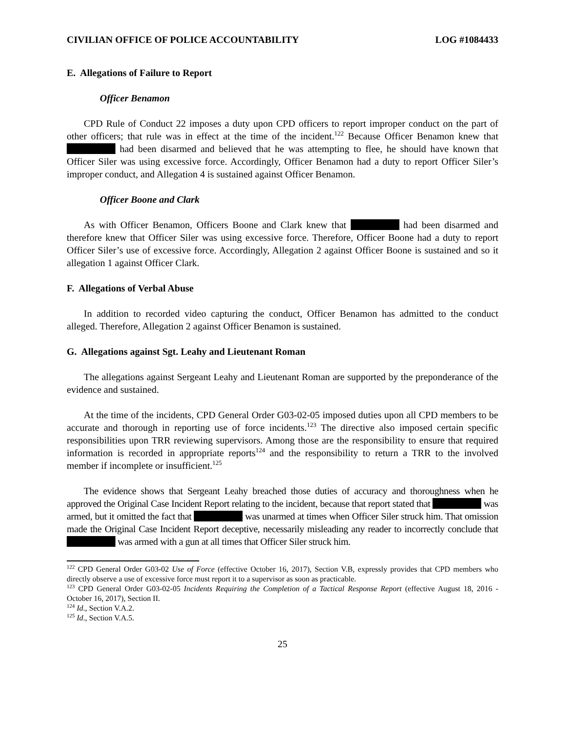CIVILIAN OFFICE OF POLICE ACCOUNTABILITY LOG #1084433
E. Allegations of Failure to Report
Officer Benamon
CPD Rule of Conduct 22 imposes a duty upon CPD officers to report improper conduct on the part of other officers; that rule was in effect at the time of the incident.<sup>122</sup> Because Officer Benamon knew that had been disarmed and believed that he was attempting to flee, he should have known that Officer Siler was using excessive force. Accordingly, Officer Benamon had a duty to report Officer Siler’s improper conduct, and Allegation 4 is sustained against Officer Benamon.
Officer Boone and Clark
As with Officer Benamon, Officers Boone and Clark knew that had been disarmed and therefore knew that Officer Siler was using excessive force. Therefore, Officer Boone had a duty to report Officer Siler’s use of excessive force. Accordingly, Allegation 2 against Officer Boone is sustained and so it allegation 1 against Officer Clark.
F. Allegations of Verbal Abuse
In addition to recorded video capturing the conduct, Officer Benamon has admitted to the conduct alleged. Therefore, Allegation 2 against Officer Benamon is sustained.
G. Allegations against Sgt. Leahy and Lieutenant Roman
The allegations against Sergeant Leahy and Lieutenant Roman are supported by the preponderance of the evidence and sustained.
At the time of the incidents, CPD General Order G03-02-05 imposed duties upon all CPD members to be accurate and thorough in reporting use of force incidents.<sup>123</sup> The directive also imposed certain specific responsibilities upon TRR reviewing supervisors. Among those are the responsibility to ensure that required information is recorded in appropriate reports<sup>124</sup> and the responsibility to return a TRR to the involved member if incomplete or insufficient.<sup>125</sup>
The evidence shows that Sergeant Leahy breached those duties of accuracy and thoroughness when he approved the Original Case Incident Report relating to the incident, because that report stated that was armed, but it omitted the fact that was unarmed at times when Officer Siler struck him. That omission made the Original Case Incident Report deceptive, necessarily misleading any reader to incorrectly conclude that was armed with a gun at all times that Officer Siler struck him.
<sup>122</sup> CPD General Order G03-02 Use of Force (effective October 16, 2017), Section V.B, expressly provides that CPD members who directly observe a use of excessive force must report it to a supervisor as soon as practicable.
<sup>123</sup> CPD General Order G03-02-05 Incidents Requiring the Completion of a Tactical Response Report (effective August 18, 2016 - October 16, 2017), Section II.
<sup>124</sup> Id., Section V.A.2.
<sup>125</sup> Id., Section V.A.5.
25